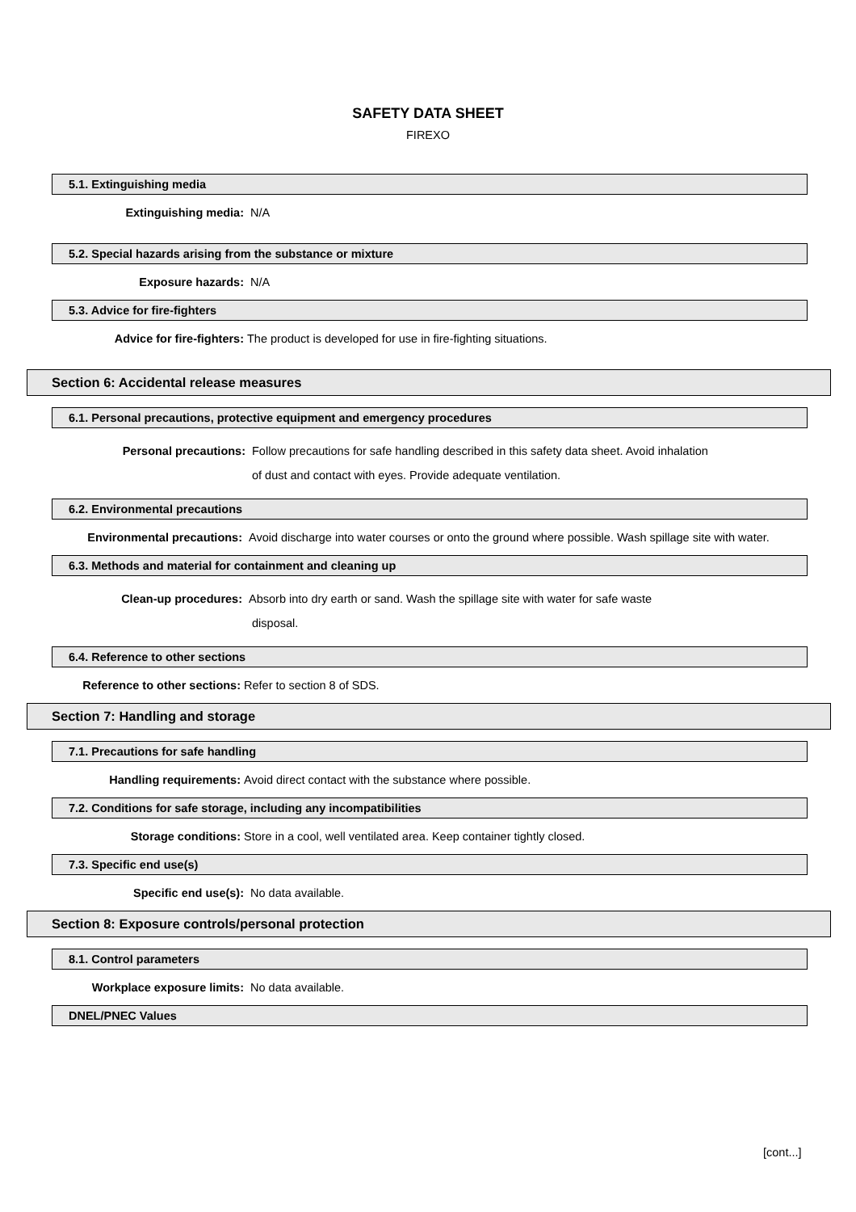SAFETY DATA SHEET
FIREXO
5.1. Extinguishing media
Extinguishing media: N/A
5.2. Special hazards arising from the substance or mixture
Exposure hazards: N/A
5.3. Advice for fire-fighters
Advice for fire-fighters: The product is developed for use in fire-fighting situations.
Section 6: Accidental release measures
6.1. Personal precautions, protective equipment and emergency procedures
Personal precautions:
Follow precautions for safe handling described in this safety data sheet. Avoid inhalation
of dust and contact with eyes. Provide adequate ventilation.
6.2. Environmental precautions
Environmental precautions: Avoid discharge into water courses or onto the ground where possible. Wash spillage site with water.
6.3. Methods and material for containment and cleaning up
Clean-up procedures:
Absorb into dry earth or sand. Wash the spillage site with water for safe waste
disposal.
6.4. Reference to other sections
Reference to other sections: Refer to section 8 of SDS.
Section 7: Handling and storage
7.1. Precautions for safe handling
Handling requirements: Avoid direct contact with the substance where possible.
7.2. Conditions for safe storage, including any incompatibilities
Storage conditions: Store in a cool, well ventilated area. Keep container tightly closed.
7.3. Specific end use(s)
Specific end use(s): No data available.
Section 8: Exposure controls/personal protection
8.1. Control parameters
Workplace exposure limits: No data available.
DNEL/PNEC Values
[cont...]